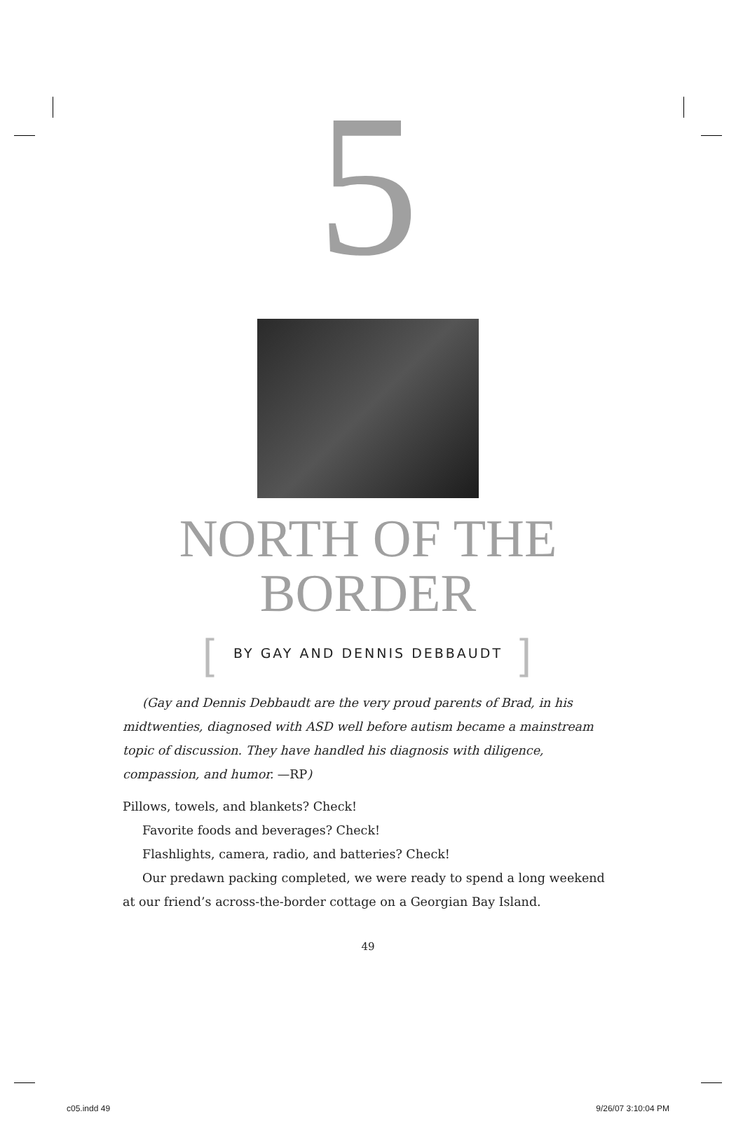5
NORTH OF THE
BORDER
[BY GAY AND DENNIS DEBBAUDT]
(Gay and Dennis Debbaudt are the very proud parents of Brad, in his midtwenties, diagnosed with ASD well before autism became a mainstream topic of discussion. They have handled his diagnosis with diligence, compassion, and humor. —RP)
Pillows, towels, and blankets? Check!
Favorite foods and beverages? Check!
Flashlights, camera, radio, and batteries? Check!
Our predawn packing completed, we were ready to spend a long weekend at our friend’s across-the-border cottage on a Georgian Bay Island.
49
c05.indd 49 9/26/07 3:10:04 PM